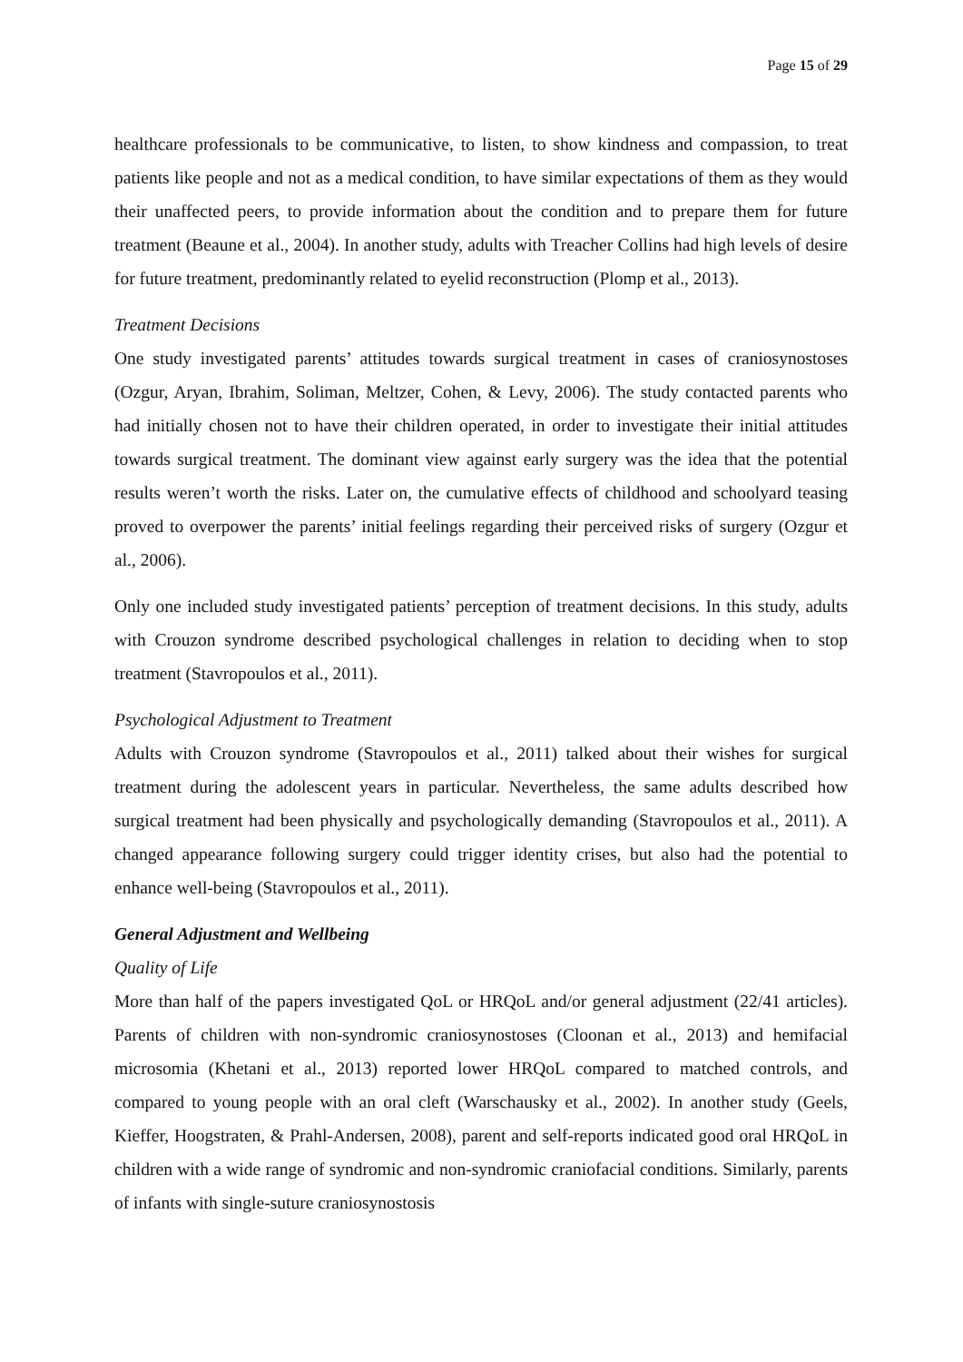Page 15 of 29
healthcare professionals to be communicative, to listen, to show kindness and compassion, to treat patients like people and not as a medical condition, to have similar expectations of them as they would their unaffected peers, to provide information about the condition and to prepare them for future treatment (Beaune et al., 2004). In another study, adults with Treacher Collins had high levels of desire for future treatment, predominantly related to eyelid reconstruction (Plomp et al., 2013).
Treatment Decisions
One study investigated parents’ attitudes towards surgical treatment in cases of craniosynostoses (Ozgur, Aryan, Ibrahim, Soliman, Meltzer, Cohen, & Levy, 2006). The study contacted parents who had initially chosen not to have their children operated, in order to investigate their initial attitudes towards surgical treatment. The dominant view against early surgery was the idea that the potential results weren’t worth the risks. Later on, the cumulative effects of childhood and schoolyard teasing proved to overpower the parents’ initial feelings regarding their perceived risks of surgery (Ozgur et al., 2006).
Only one included study investigated patients’ perception of treatment decisions. In this study, adults with Crouzon syndrome described psychological challenges in relation to deciding when to stop treatment (Stavropoulos et al., 2011).
Psychological Adjustment to Treatment
Adults with Crouzon syndrome (Stavropoulos et al., 2011) talked about their wishes for surgical treatment during the adolescent years in particular. Nevertheless, the same adults described how surgical treatment had been physically and psychologically demanding (Stavropoulos et al., 2011). A changed appearance following surgery could trigger identity crises, but also had the potential to enhance well-being (Stavropoulos et al., 2011).
General Adjustment and Wellbeing
Quality of Life
More than half of the papers investigated QoL or HRQoL and/or general adjustment (22/41 articles). Parents of children with non-syndromic craniosynostoses (Cloonan et al., 2013) and hemifacial microsomia (Khetani et al., 2013) reported lower HRQoL compared to matched controls, and compared to young people with an oral cleft (Warschausky et al., 2002). In another study (Geels, Kieffer, Hoogstraten, & Prahl-Andersen, 2008), parent and self-reports indicated good oral HRQoL in children with a wide range of syndromic and non-syndromic craniofacial conditions. Similarly, parents of infants with single-suture craniosynostosis